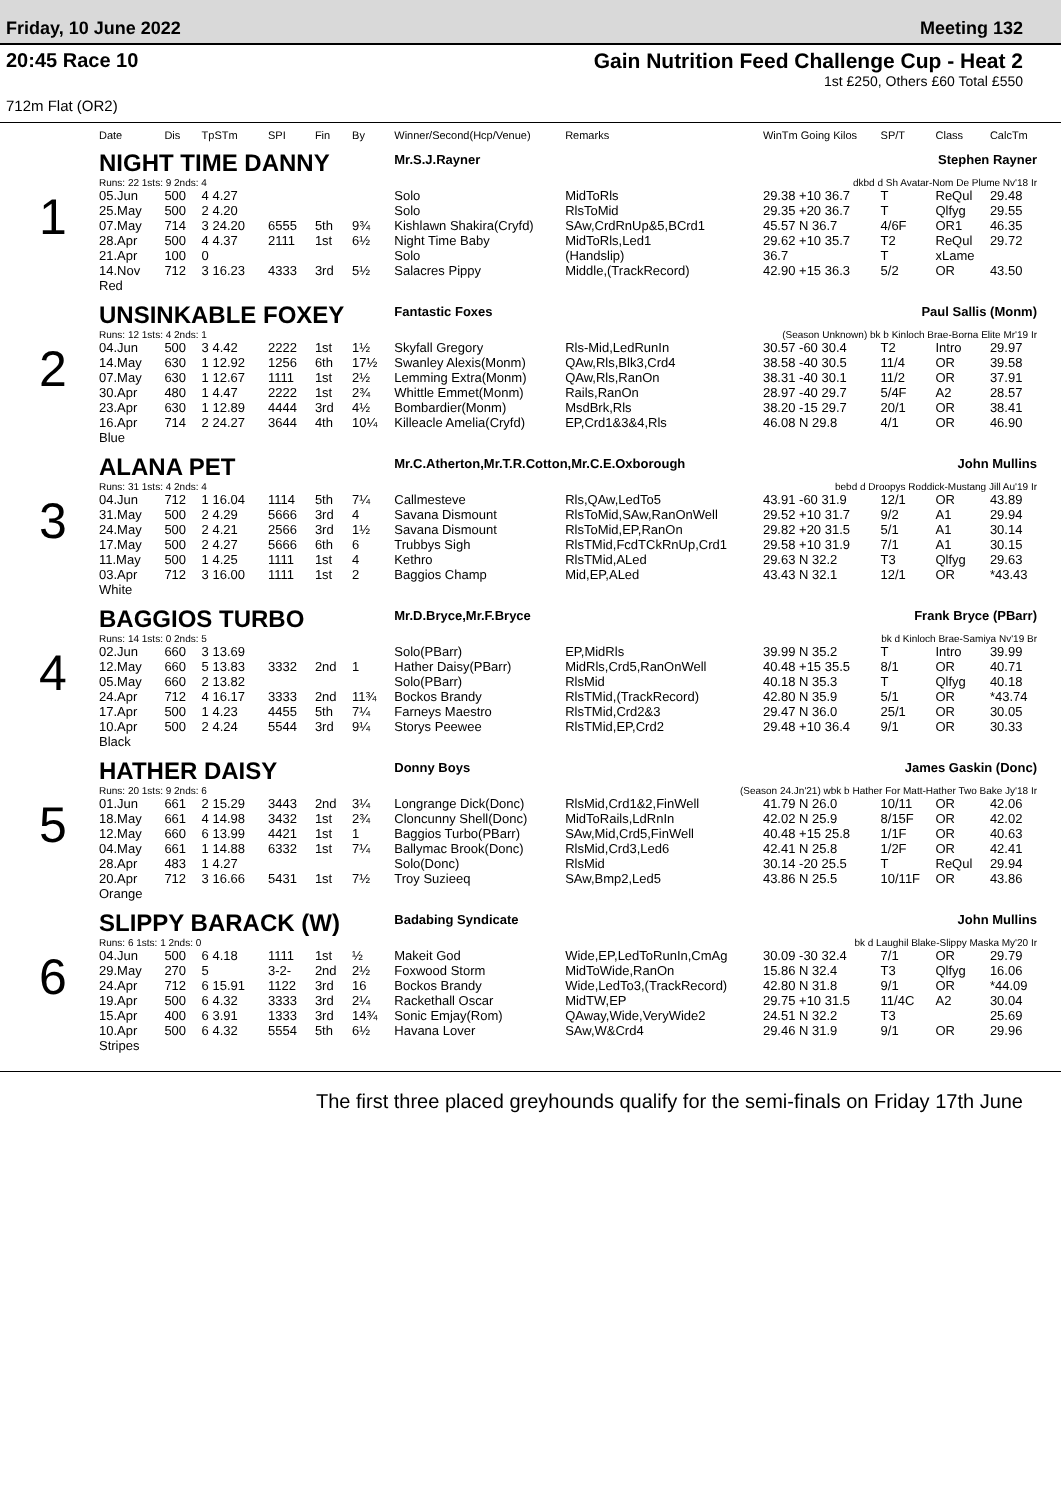Friday, 10 June 2022 Meeting 132
20:45 Race 10 Gain Nutrition Feed Challenge Cup - Heat 2
1st £250, Others £60 Total £550
712m Flat (OR2)
| | Date | Dis | TpSTm | SPI | Fin | By | Winner/Second(Hcp/Venue) | Remarks | WinTm Going Kilos | SP/T | Class | CalcTm |
| --- | --- | --- | --- | --- | --- | --- | --- | --- | --- | --- | --- | --- |
| 1 | NIGHT TIME DANNY | | | | | | Mr.S.J.Rayner | | | Stephen Rayner | | |
| | Runs: 22 1sts: 9 2nds: 4 | | | | | | dkbd d Sh Avatar-Nom De Plume Nv'18 Ir | | | | | |
| | 05.Jun | 500 | 4 4.27 | | | | Solo | MidToRls | 29.38 +10 36.7 | T | ReQul | 29.48 |
| | 25.May | 500 | 2 4.20 | | | | Solo | RlsToMid | 29.35 +20 36.7 | T | Qlfyg | 29.55 |
| | 07.May | 714 | 3 24.20 | 6555 | 5th | 9¾ | Kishlawn Shakira(Cryfd) | SAw,CrdRnUp&5,BCrd1 | 45.57 N 36.7 | 4/6F | OR1 | 46.35 |
| | 28.Apr | 500 | 4 4.37 | 2111 | 1st | 6½ | Night Time Baby | MidToRls,Led1 | 29.62 +10 35.7 | T2 | ReQul | 29.72 |
| | 21.Apr | 100 | 0 | | | | Solo | (Handslip) | 36.7 | T | xLame | |
| | 14.Nov | 712 | 3 16.23 | 4333 | 3rd | 5½ | Salacres Pippy | Middle,(TrackRecord) | 42.90 +15 36.3 | 5/2 | OR | 43.50 |
| | Red | | | | | | | | | | | |
| 2 | UNSINKABLE FOXEY | | | | | | Fantastic Foxes | | | Paul Sallis (Monm) | | |
| | Runs: 12 1sts: 4 2nds: 1 | | | | | | (Season Unknown) bk b Kinloch Brae-Borna Elite Mr'19 Ir | | | | | |
| | 04.Jun | 500 | 3 4.42 | 2222 | 1st | 1½ | Skyfall Gregory | Rls-Mid,LedRunIn | 30.57 -60 30.4 | T2 | Intro | 29.97 |
| | 14.May | 630 | 1 12.92 | 1256 | 6th | 17½ | Swanley Alexis(Monm) | QAw,Rls,Blk3,Crd4 | 38.58 -40 30.5 | 11/4 | OR | 39.58 |
| | 07.May | 630 | 1 12.67 | 1111 | 1st | 2½ | Lemming Extra(Monm) | QAw,Rls,RanOn | 38.31 -40 30.1 | 11/2 | OR | 37.91 |
| | 30.Apr | 480 | 1 4.47 | 2222 | 1st | 2¾ | Whittle Emmet(Monm) | Rails,RanOn | 28.97 -40 29.7 | 5/4F | A2 | 28.57 |
| | 23.Apr | 630 | 1 12.89 | 4444 | 3rd | 4½ | Bombardier(Monm) | MsdBrk,Rls | 38.20 -15 29.7 | 20/1 | OR | 38.41 |
| | 16.Apr | 714 | 2 24.27 | 3644 | 4th | 10¼ | Killeacle Amelia(Cryfd) | EP,Crd1&3&4,Rls | 46.08 N 29.8 | 4/1 | OR | 46.90 |
| | Blue | | | | | | | | | | | |
| 3 | ALANA PET | | | | | | Mr.C.Atherton,Mr.T.R.Cotton,Mr.C.E.Oxborough | | | John Mullins | | |
| | Runs: 31 1sts: 4 2nds: 4 | | | | | | bebd d Droopys Roddick-Mustang Jill Au'19 Ir | | | | | |
| | 04.Jun | 712 | 1 16.04 | 1114 | 5th | 7¼ | Callmesteve | Rls,QAw,LedTo5 | 43.91 -60 31.9 | 12/1 | OR | 43.89 |
| | 31.May | 500 | 2 4.29 | 5666 | 3rd | 4 | Savana Dismount | RlsToMid,SAw,RanOnWell | 29.52 +10 31.7 | 9/2 | A1 | 29.94 |
| | 24.May | 500 | 2 4.21 | 2566 | 3rd | 1½ | Savana Dismount | RlsToMid,EP,RanOn | 29.82 +20 31.5 | 5/1 | A1 | 30.14 |
| | 17.May | 500 | 2 4.27 | 5666 | 6th | 6 | Trubbys Sigh | RlsTMid,FcdTCkRnUp,Crd1 | 29.58 +10 31.9 | 7/1 | A1 | 30.15 |
| | 11.May | 500 | 1 4.25 | 1111 | 1st | 4 | Kethro | RlsTMid,ALed | 29.63 N 32.2 | T3 | Qlfyg | 29.63 |
| | 03.Apr | 712 | 3 16.00 | 1111 | 1st | 2 | Baggios Champ | Mid,EP,ALed | 43.43 N 32.1 | 12/1 | OR | *43.43 |
| | White | | | | | | | | | | | |
| 4 | BAGGIOS TURBO | | | | | | Mr.D.Bryce,Mr.F.Bryce | | | Frank Bryce (PBarr) | | |
| | Runs: 14 1sts: 0 2nds: 5 | | | | | | bk d Kinloch Brae-Samiya Nv'19 Br | | | | | |
| | 02.Jun | 660 | 3 13.69 | | | | Solo(PBarr) | EP,MidRls | 39.99 N 35.2 | T | Intro | 39.99 |
| | 12.May | 660 | 5 13.83 | 3332 | 2nd | 1 | Hather Daisy(PBarr) | MidRls,Crd5,RanOnWell | 40.48 +15 35.5 | 8/1 | OR | 40.71 |
| | 05.May | 660 | 2 13.82 | | | | Solo(PBarr) | RlsMid | 40.18 N 35.3 | T | Qlfyg | 40.18 |
| | 24.Apr | 712 | 4 16.17 | 3333 | 2nd | 11¾ | Bockos Brandy | RlsTMid,(TrackRecord) | 42.80 N 35.9 | 5/1 | OR | *43.74 |
| | 17.Apr | 500 | 1 4.23 | 4455 | 5th | 7¼ | Farneys Maestro | RlsTMid,Crd2&3 | 29.47 N 36.0 | 25/1 | OR | 30.05 |
| | 10.Apr | 500 | 2 4.24 | 5544 | 3rd | 9¼ | Storys Peewee | RlsTMid,EP,Crd2 | 29.48 +10 36.4 | 9/1 | OR | 30.33 |
| | Black | | | | | | | | | | | |
| 5 | HATHER DAISY | | | | | | Donny Boys | | | James Gaskin (Donc) | | |
| | Runs: 20 1sts: 9 2nds: 6 | | | | | | (Season 24.Jn'21) wbk b Hather For Matt-Hather Two Bake Jy'18 Ir | | | | | |
| | 01.Jun | 661 | 2 15.29 | 3443 | 2nd | 3¼ | Longrange Dick(Donc) | RlsMid,Crd1&2,FinWell | 41.79 N 26.0 | 10/11 | OR | 42.06 |
| | 18.May | 661 | 4 14.98 | 3432 | 1st | 2¾ | Cloncunny Shell(Donc) | MidToRails,LdRnIn | 42.02 N 25.9 | 8/15F | OR | 42.02 |
| | 12.May | 660 | 6 13.99 | 4421 | 1st | 1 | Baggios Turbo(PBarr) | SAw,Mid,Crd5,FinWell | 40.48 +15 25.8 | 1/1F | OR | 40.63 |
| | 04.May | 661 | 1 14.88 | 6332 | 1st | 7¼ | Ballymac Brook(Donc) | RlsMid,Crd3,Led6 | 42.41 N 25.8 | 1/2F | OR | 42.41 |
| | 28.Apr | 483 | 1 4.27 | | | | Solo(Donc) | RlsMid | 30.14 -20 25.5 | T | ReQul | 29.94 |
| | 20.Apr | 712 | 3 16.66 | 5431 | 1st | 7½ | Troy Suzieeq | SAw,Bmp2,Led5 | 43.86 N 25.5 | 10/11F | OR | 43.86 |
| | Orange | | | | | | | | | | | |
| 6 | SLIPPY BARACK (W) | | | | | | Badabing Syndicate | | | John Mullins | | |
| | Runs: 6 1sts: 1 2nds: 0 | | | | | | bk d Laughil Blake-Slippy Maska My'20 Ir | | | | | |
| | 04.Jun | 500 | 6 4.18 | 1111 | 1st | ½ | Makeit God | Wide,EP,LedToRunIn,CmAg | 30.09 -30 32.4 | 7/1 | OR | 29.79 |
| | 29.May | 270 | 5 | 3-2- | 2nd | 2½ | Foxwood Storm | MidToWide,RanOn | 15.86 N 32.4 | T3 | Qlfyg | 16.06 |
| | 24.Apr | 712 | 6 15.91 | 1122 | 3rd | 16 | Bockos Brandy | Wide,LedTo3,(TrackRecord) | 42.80 N 31.8 | 9/1 | OR | *44.09 |
| | 19.Apr | 500 | 6 4.32 | 3333 | 3rd | 2¼ | Rackethall Oscar | MidTW,EP | 29.75 +10 31.5 | 11/4C | A2 | 30.04 |
| | 15.Apr | 400 | 6 3.91 | 1333 | 3rd | 14¾ | Sonic Emjay(Rom) | QAway,Wide,VeryWide2 | 24.51 N 32.2 | T3 | | 25.69 |
| | 10.Apr | 500 | 6 4.32 | 5554 | 5th | 6½ | Havana Lover | SAw,W&Crd4 | 29.46 N 31.9 | 9/1 | OR | 29.96 |
| | Stripes | | | | | | | | | | | |
The first three placed greyhounds qualify for the semi-finals on Friday 17th June